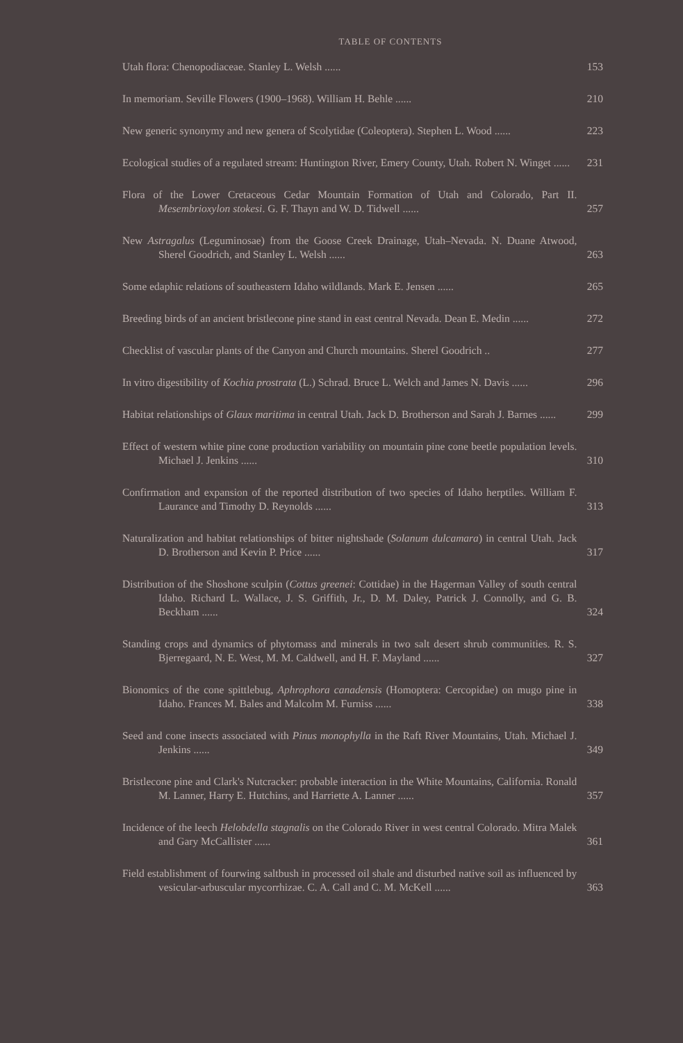TABLE OF CONTENTS
Utah flora: Chenopodiaceae. Stanley L. Welsh ......
153
In memoriam. Seville Flowers (1900–1968). William H. Behle ......
210
New generic synonymy and new genera of Scolytidae (Coleoptera). Stephen L. Wood ......
223
Ecological studies of a regulated stream: Huntington River, Emery County, Utah. Robert N. Winget ......
231
Flora of the Lower Cretaceous Cedar Mountain Formation of Utah and Colorado, Part II. Mesembrioxylon stokesi. G. F. Thayn and W. D. Tidwell ......
257
New Astragalus (Leguminosae) from the Goose Creek Drainage, Utah–Nevada. N. Duane Atwood, Sherel Goodrich, and Stanley L. Welsh ......
263
Some edaphic relations of southeastern Idaho wildlands. Mark E. Jensen ......
265
Breeding birds of an ancient bristlecone pine stand in east central Nevada. Dean E. Medin ......
272
Checklist of vascular plants of the Canyon and Church mountains. Sherel Goodrich ..
277
In vitro digestibility of Kochia prostrata (L.) Schrad. Bruce L. Welch and James N. Davis ......
296
Habitat relationships of Glaux maritima in central Utah. Jack D. Brotherson and Sarah J. Barnes ......
299
Effect of western white pine cone production variability on mountain pine cone beetle population levels. Michael J. Jenkins ......
310
Confirmation and expansion of the reported distribution of two species of Idaho herptiles. William F. Laurance and Timothy D. Reynolds ......
313
Naturalization and habitat relationships of bitter nightshade (Solanum dulcamara) in central Utah. Jack D. Brotherson and Kevin P. Price ......
317
Distribution of the Shoshone sculpin (Cottus greenei: Cottidae) in the Hagerman Valley of south central Idaho. Richard L. Wallace, J. S. Griffith, Jr., D. M. Daley, Patrick J. Connolly, and G. B. Beckham ......
324
Standing crops and dynamics of phytomass and minerals in two salt desert shrub communities. R. S. Bjerregaard, N. E. West, M. M. Caldwell, and H. F. Mayland ......
327
Bionomics of the cone spittlebug, Aphrophora canadensis (Homoptera: Cercopidae) on mugo pine in Idaho. Frances M. Bales and Malcolm M. Furniss ......
338
Seed and cone insects associated with Pinus monophylla in the Raft River Mountains, Utah. Michael J. Jenkins ......
349
Bristlecone pine and Clark's Nutcracker: probable interaction in the White Mountains, California. Ronald M. Lanner, Harry E. Hutchins, and Harriette A. Lanner ......
357
Incidence of the leech Helobdella stagnalis on the Colorado River in west central Colorado. Mitra Malek and Gary McCallister ......
361
Field establishment of fourwing saltbush in processed oil shale and disturbed native soil as influenced by vesicular-arbuscular mycorrhizae. C. A. Call and C. M. McKell ......
363